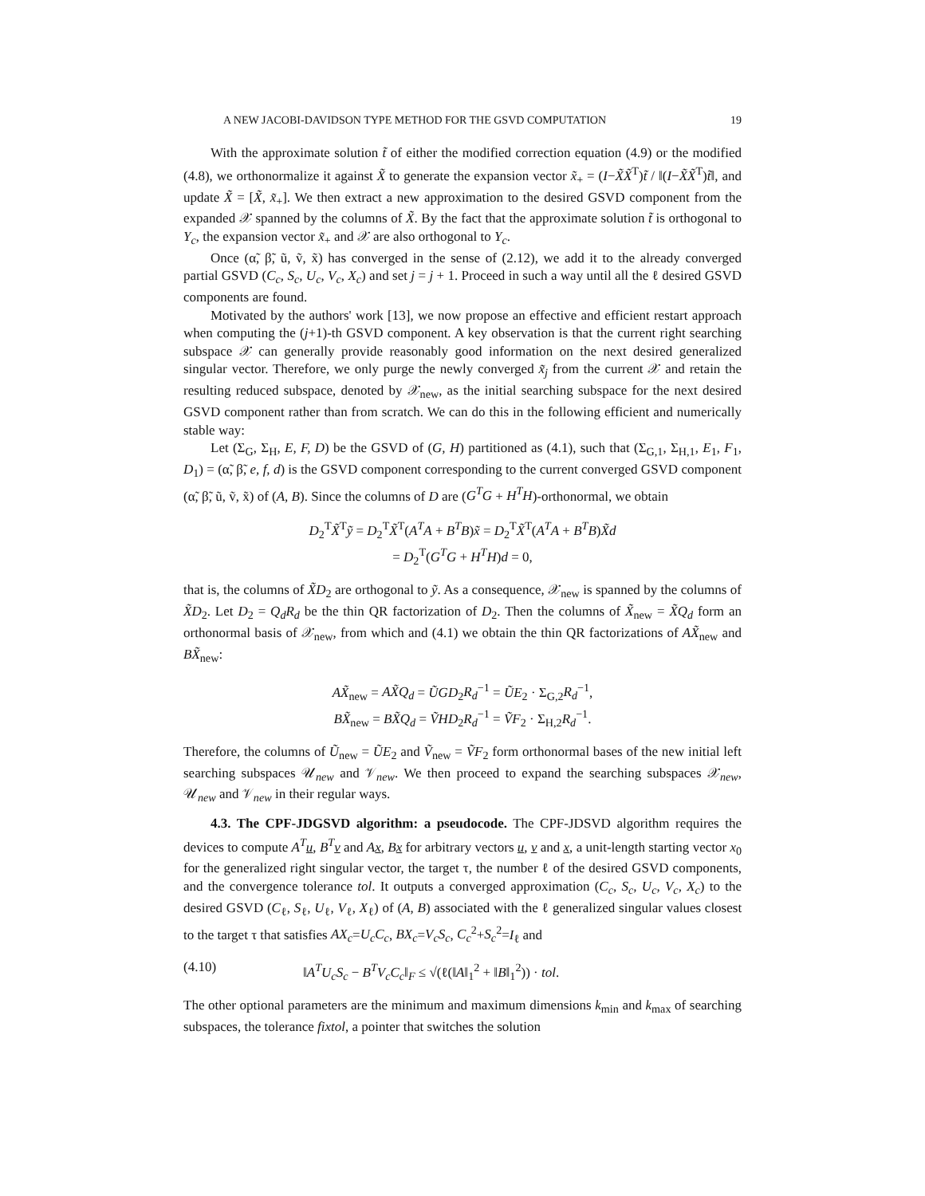A NEW JACOBI-DAVIDSON TYPE METHOD FOR THE GSVD COMPUTATION 19
With the approximate solution t̃ of either the modified correction equation (4.9) or the modified (4.8), we orthonormalize it against X̃ to generate the expansion vector x̃<sub>+</sub> = (I−X̃X̃<sup>T</sup>)t̃ / ‖(I−X̃X̃<sup>T</sup>)t̃‖, and update X̃ = [X̃, x̃<sub>+</sub>]. We then extract a new approximation to the desired GSVD component from the expanded 𝒳 spanned by the columns of X̃. By the fact that the approximate solution t̃ is orthogonal to Y<sub>c</sub>, the expansion vector x̃<sub>+</sub> and 𝒳 are also orthogonal to Y<sub>c</sub>.
Once (α̃, β̃, ũ, ṽ, x̃) has converged in the sense of (2.12), we add it to the already converged partial GSVD (C<sub>c</sub>, S<sub>c</sub>, U<sub>c</sub>, V<sub>c</sub>, X<sub>c</sub>) and set j = j + 1. Proceed in such a way until all the ℓ desired GSVD components are found.
Motivated by the authors' work [13], we now propose an effective and efficient restart approach when computing the (j+1)-th GSVD component. A key observation is that the current right searching subspace 𝒳 can generally provide reasonably good information on the next desired generalized singular vector. Therefore, we only purge the newly converged x̃<sub>j</sub> from the current 𝒳 and retain the resulting reduced subspace, denoted by 𝒳<sub>new</sub>, as the initial searching subspace for the next desired GSVD component rather than from scratch. We can do this in the following efficient and numerically stable way:
Let (Σ<sub>G</sub>, Σ<sub>H</sub>, E, F, D) be the GSVD of (G, H) partitioned as (4.1), such that (Σ<sub>G,1</sub>, Σ<sub>H,1</sub>, E<sub>1</sub>, F<sub>1</sub>, D<sub>1</sub>) = (α̃, β̃, e, f, d) is the GSVD component corresponding to the current converged GSVD component (α̃, β̃, ũ, ṽ, x̃) of (A, B). Since the columns of D are (G<sup>T</sup>G + H<sup>T</sup>H)-orthonormal, we obtain
D<sub>2</sub><sup>T</sup>X̃<sup>T</sup>ỹ = D<sub>2</sub><sup>T</sup>X̃<sup>T</sup>(A<sup>T</sup>A + B<sup>T</sup>B)x̃ = D<sub>2</sub><sup>T</sup>X̃<sup>T</sup>(A<sup>T</sup>A + B<sup>T</sup>B)X̃d
= D<sub>2</sub><sup>T</sup>(G<sup>T</sup>G + H<sup>T</sup>H)d = 0,
that is, the columns of X̃D<sub>2</sub> are orthogonal to ỹ. As a consequence, 𝒳<sub>new</sub> is spanned by the columns of X̃D<sub>2</sub>. Let D<sub>2</sub> = Q<sub>d</sub>R<sub>d</sub> be the thin QR factorization of D<sub>2</sub>. Then the columns of X̃<sub>new</sub> = X̃Q<sub>d</sub> form an orthonormal basis of 𝒳<sub>new</sub>, from which and (4.1) we obtain the thin QR factorizations of AX̃<sub>new</sub> and BX̃<sub>new</sub>:
AX̃<sub>new</sub> = AX̃Q<sub>d</sub> = ŨGD<sub>2</sub>R<sub>d</sub><sup>−1</sup> = ŨE<sub>2</sub> · Σ<sub>G,2</sub>R<sub>d</sub><sup>−1</sup>,
BX̃<sub>new</sub> = BX̃Q<sub>d</sub> = ṼHD<sub>2</sub>R<sub>d</sub><sup>−1</sup> = ṼF<sub>2</sub> · Σ<sub>H,2</sub>R<sub>d</sub><sup>−1</sup>.
Therefore, the columns of Ũ<sub>new</sub> = ŨE<sub>2</sub> and Ṽ<sub>new</sub> = ṼF<sub>2</sub> form orthonormal bases of the new initial left searching subspaces 𝒰<sub>new</sub> and 𝒱<sub>new</sub>. We then proceed to expand the searching subspaces 𝒳<sub>new</sub>, 𝒰<sub>new</sub> and 𝒱<sub>new</sub> in their regular ways.
4.3. The CPF-JDGSVD algorithm: a pseudocode. The CPF-JDSVD algorithm requires the devices to compute A<sup>T</sup>u, B<sup>T</sup>v and Ax, Bx for arbitrary vectors u, v and x, a unit-length starting vector x<sub>0</sub> for the generalized right singular vector, the target τ, the number ℓ of the desired GSVD components, and the convergence tolerance tol. It outputs a converged approximation (C<sub>c</sub>, S<sub>c</sub>, U<sub>c</sub>, V<sub>c</sub>, X<sub>c</sub>) to the desired GSVD (C<sub>ℓ</sub>, S<sub>ℓ</sub>, U<sub>ℓ</sub>, V<sub>ℓ</sub>, X<sub>ℓ</sub>) of (A, B) associated with the ℓ generalized singular values closest to the target τ that satisfies AX<sub>c</sub>=U<sub>c</sub>C<sub>c</sub>, BX<sub>c</sub>=V<sub>c</sub>S<sub>c</sub>, C<sub>c</sub><sup>2</sup>+S<sub>c</sub><sup>2</sup>=I<sub>ℓ</sub> and
(4.10) ‖A<sup>T</sup>U<sub>c</sub>S<sub>c</sub> − B<sup>T</sup>V<sub>c</sub>C<sub>c</sub>‖<sub>F</sub> ≤ √(ℓ(‖A‖<sub>1</sub><sup>2</sup> + ‖B‖<sub>1</sub><sup>2</sup>)) · tol.
The other optional parameters are the minimum and maximum dimensions k<sub>min</sub> and k<sub>max</sub> of searching subspaces, the tolerance fixtol, a pointer that switches the solution